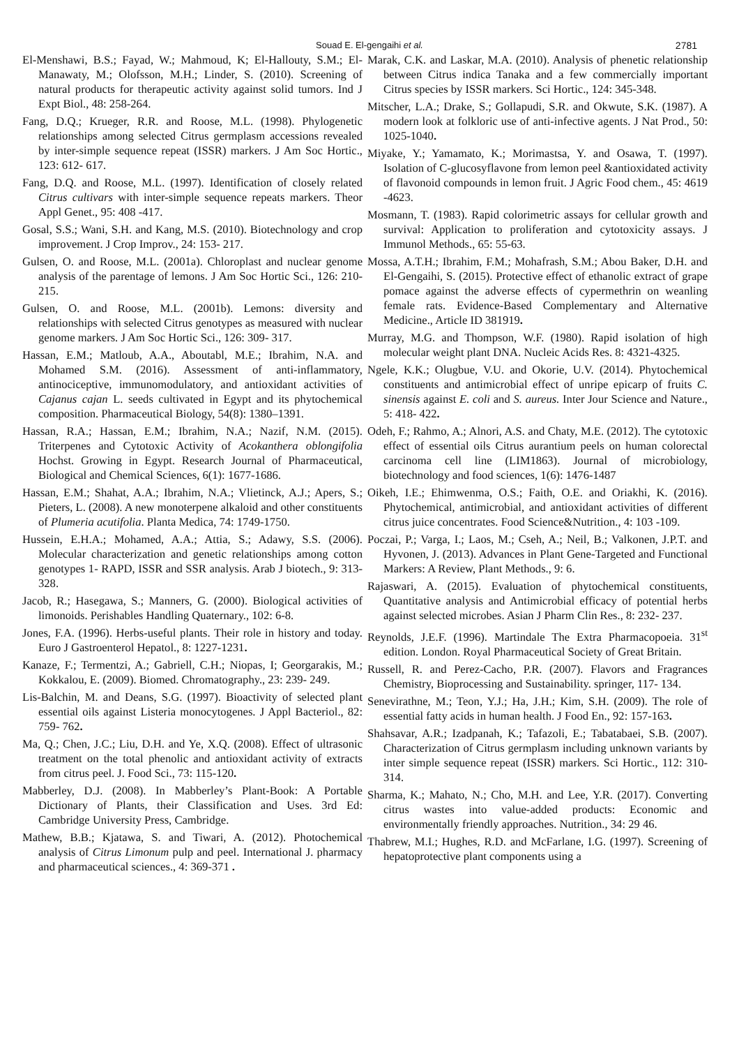Souad E. El-gengaihi et al. 2781
El-Menshawi, B.S.; Fayad, W.; Mahmoud, K; El-Hallouty, S.M.; El-Manawaty, M.; Olofsson, M.H.; Linder, S. (2010). Screening of natural products for therapeutic activity against solid tumors. Ind J Expt Biol., 48: 258-264.
Fang, D.Q.; Krueger, R.R. and Roose, M.L. (1998). Phylogenetic relationships among selected Citrus germplasm accessions revealed by inter-simple sequence repeat (ISSR) markers. J Am Soc Hortic., 123: 612- 617.
Fang, D.Q. and Roose, M.L. (1997). Identification of closely related Citrus cultivars with inter-simple sequence repeats markers. Theor Appl Genet., 95: 408 -417.
Gosal, S.S.; Wani, S.H. and Kang, M.S. (2010). Biotechnology and crop improvement. J Crop Improv., 24: 153- 217.
Gulsen, O. and Roose, M.L. (2001a). Chloroplast and nuclear genome analysis of the parentage of lemons. J Am Soc Hortic Sci., 126: 210- 215.
Gulsen, O. and Roose, M.L. (2001b). Lemons: diversity and relationships with selected Citrus genotypes as measured with nuclear genome markers. J Am Soc Hortic Sci., 126: 309- 317.
Hassan, E.M.; Matloub, A.A., Aboutabl, M.E.; Ibrahim, N.A. and Mohamed S.M. (2016). Assessment of anti-inflammatory, antinociceptive, immunomodulatory, and antioxidant activities of Cajanus cajan L. seeds cultivated in Egypt and its phytochemical composition. Pharmaceutical Biology, 54(8): 1380–1391.
Hassan, R.A.; Hassan, E.M.; Ibrahim, N.A.; Nazif, N.M. (2015). Triterpenes and Cytotoxic Activity of Acokanthera oblongifolia Hochst. Growing in Egypt. Research Journal of Pharmaceutical, Biological and Chemical Sciences, 6(1): 1677-1686.
Hassan, E.M.; Shahat, A.A.; Ibrahim, N.A.; Vlietinck, A.J.; Apers, S.; Pieters, L. (2008). A new monoterpene alkaloid and other constituents of Plumeria acutifolia. Planta Medica, 74: 1749-1750.
Hussein, E.H.A.; Mohamed, A.A.; Attia, S.; Adawy, S.S. (2006). Molecular characterization and genetic relationships among cotton genotypes 1- RAPD, ISSR and SSR analysis. Arab J biotech., 9: 313-328.
Jacob, R.; Hasegawa, S.; Manners, G. (2000). Biological activities of limonoids. Perishables Handling Quaternary., 102: 6-8.
Jones, F.A. (1996). Herbs-useful plants. Their role in history and today. Euro J Gastroenterol Hepatol., 8: 1227-1231.
Kanaze, F.; Termentzi, A.; Gabriell, C.H.; Niopas, I; Georgarakis, M.; Kokkalou, E. (2009). Biomed. Chromatography., 23: 239- 249.
Lis-Balchin, M. and Deans, S.G. (1997). Bioactivity of selected plant essential oils against Listeria monocytogenes. J Appl Bacteriol., 82: 759- 762.
Ma, Q.; Chen, J.C.; Liu, D.H. and Ye, X.Q. (2008). Effect of ultrasonic treatment on the total phenolic and antioxidant activity of extracts from citrus peel. J. Food Sci., 73: 115-120.
Mabberley, D.J. (2008). In Mabberley’s Plant-Book: A Portable Dictionary of Plants, their Classification and Uses. 3rd Ed: Cambridge University Press, Cambridge.
Mathew, B.B.; Kjatawa, S. and Tiwari, A. (2012). Photochemical analysis of Citrus Limonum pulp and peel. International J. pharmacy and pharmaceutical sciences., 4: 369-371 .
Marak, C.K. and Laskar, M.A. (2010). Analysis of phenetic relationship between Citrus indica Tanaka and a few commercially important Citrus species by ISSR markers. Sci Hortic., 124: 345-348.
Mitscher, L.A.; Drake, S.; Gollapudi, S.R. and Okwute, S.K. (1987). A modern look at folkloric use of anti-infective agents. J Nat Prod., 50: 1025-1040.
Miyake, Y.; Yamamato, K.; Morimastsa, Y. and Osawa, T. (1997). Isolation of C-glucosyflavone from lemon peel &antioxidated activity of flavonoid compounds in lemon fruit. J Agric Food chem., 45: 4619 -4623.
Mosmann, T. (1983). Rapid colorimetric assays for cellular growth and survival: Application to proliferation and cytotoxicity assays. J Immunol Methods., 65: 55-63.
Mossa, A.T.H.; Ibrahim, F.M.; Mohafrash, S.M.; Abou Baker, D.H. and El-Gengaihi, S. (2015). Protective effect of ethanolic extract of grape pomace against the adverse effects of cypermethrin on weanling female rats. Evidence-Based Complementary and Alternative Medicine., Article ID 381919.
Murray, M.G. and Thompson, W.F. (1980). Rapid isolation of high molecular weight plant DNA. Nucleic Acids Res. 8: 4321-4325.
Ngele, K.K.; Olugbue, V.U. and Okorie, U.V. (2014). Phytochemical constituents and antimicrobial effect of unripe epicarp of fruits C. sinensis against E. coli and S. aureus. Inter Jour Science and Nature., 5: 418- 422.
Odeh, F.; Rahmo, A.; Alnori, A.S. and Chaty, M.E. (2012). The cytotoxic effect of essential oils Citrus aurantium peels on human colorectal carcinoma cell line (LIM1863). Journal of microbiology, biotechnology and food sciences, 1(6): 1476-1487
Oikeh, I.E.; Ehimwenma, O.S.; Faith, O.E. and Oriakhi, K. (2016). Phytochemical, antimicrobial, and antioxidant activities of different citrus juice concentrates. Food Science&Nutrition., 4: 103 -109.
Poczai, P.; Varga, I.; Laos, M.; Cseh, A.; Neil, B.; Valkonen, J.P.T. and Hyvonen, J. (2013). Advances in Plant Gene-Targeted and Functional Markers: A Review, Plant Methods., 9: 6.
Rajaswari, A. (2015). Evaluation of phytochemical constituents, Quantitative analysis and Antimicrobial efficacy of potential herbs against selected microbes. Asian J Pharm Clin Res., 8: 232- 237.
Reynolds, J.E.F. (1996). Martindale The Extra Pharmacopoeia. 31<sup>st</sup> edition. London. Royal Pharmaceutical Society of Great Britain.
Russell, R. and Perez-Cacho, P.R. (2007). Flavors and Fragrances Chemistry, Bioprocessing and Sustainability. springer, 117- 134.
Senevirathne, M.; Teon, Y.J.; Ha, J.H.; Kim, S.H. (2009). The role of essential fatty acids in human health. J Food En., 92: 157-163.
Shahsavar, A.R.; Izadpanah, K.; Tafazoli, E.; Tabatabaei, S.B. (2007). Characterization of Citrus germplasm including unknown variants by inter simple sequence repeat (ISSR) markers. Sci Hortic., 112: 310- 314.
Sharma, K.; Mahato, N.; Cho, M.H. and Lee, Y.R. (2017). Converting citrus wastes into value-added products: Economic and environmentally friendly approaches. Nutrition., 34: 29 46.
Thabrew, M.I.; Hughes, R.D. and McFarlane, I.G. (1997). Screening of hepatoprotective plant components using a